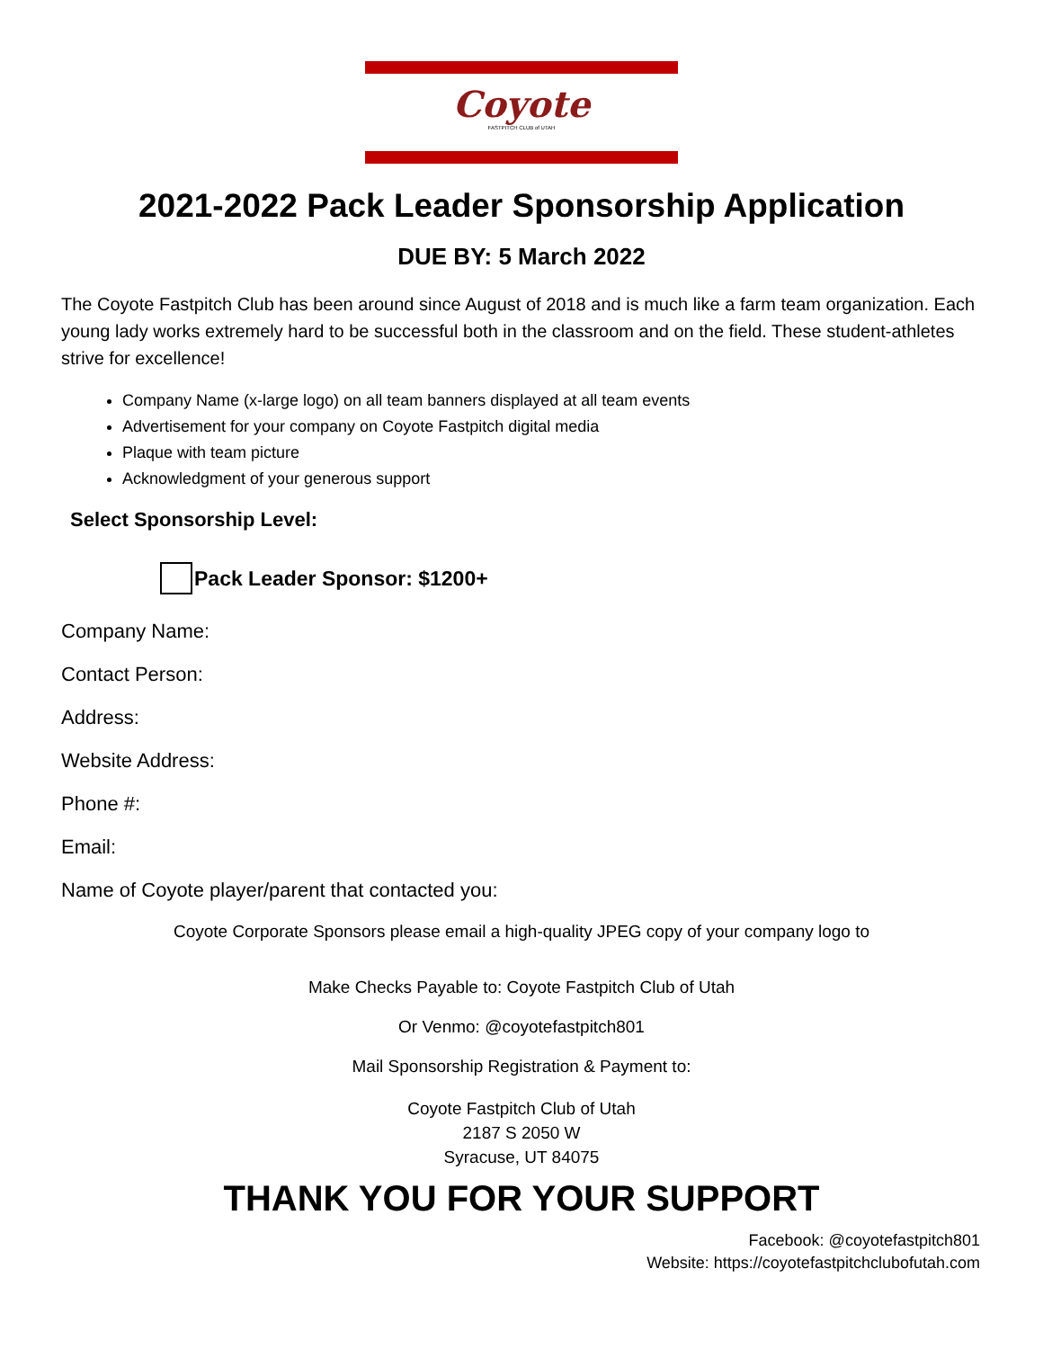Coyote
FASTPITCH CLUB of UTAH
2021-2022 Pack Leader Sponsorship Application
DUE BY: 5 March 2022
The Coyote Fastpitch Club has been around since August of 2018 and is much like a farm team organization. Each young lady works extremely hard to be successful both in the classroom and on the field. These student-athletes strive for excellence!
Company Name (x-large logo) on all team banners displayed at all team events
Advertisement for your company on Coyote Fastpitch digital media
Plaque with team picture
Acknowledgment of your generous support
Select Sponsorship Level:
Pack Leader Sponsor: $1200+
Company Name:
Contact Person:
Address:
Website Address:
Phone #:
Email:
Name of Coyote player/parent that contacted you:
Coyote Corporate Sponsors please email a high-quality JPEG copy of your company logo to
Make Checks Payable to: Coyote Fastpitch Club of Utah
Or Venmo: @coyotefastpitch801
Mail Sponsorship Registration & Payment to:
Coyote Fastpitch Club of Utah
2187 S 2050 W
Syracuse, UT 84075
THANK YOU FOR YOUR SUPPORT
Facebook: @coyotefastpitch801
Website: https://coyotefastpitchclubofutah.com